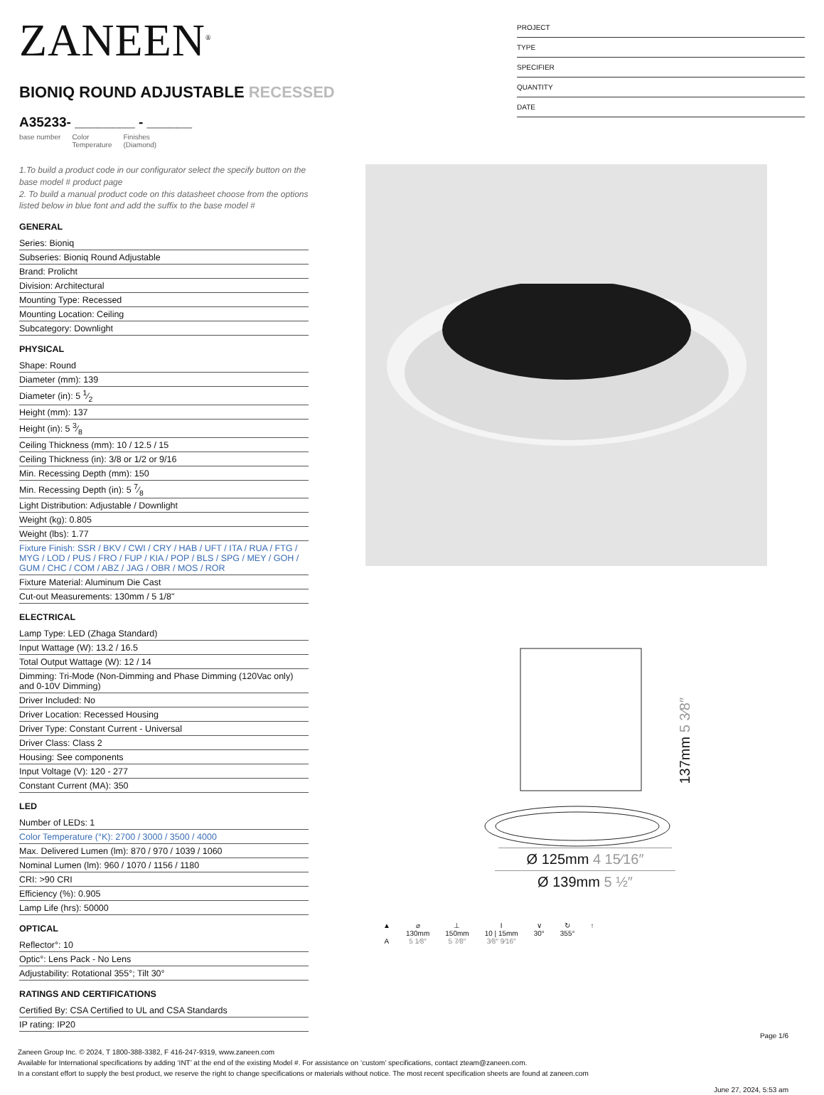ZANEEN<sup>®</sup>
BIONIQ ROUND ADJUSTABLE RECESSED
A35233- ________ - ______
base number Color
Temperature Finishes
(Diamond)
PROJECT
TYPE
SPECIFIER
QUANTITY
DATE
1.To build a product code in our configurator select the specify button on the base model # product page
2. To build a manual product code on this datasheet choose from the options listed below in blue font and add the suffix to the base model #
GENERAL
Series: Bioniq
Subseries: Bioniq Round Adjustable
Brand: Prolicht
Division: Architectural
Mounting Type: Recessed
Mounting Location: Ceiling
Subcategory: Downlight
PHYSICAL
Shape: Round
Diameter (mm): 139
Diameter (in): 5 1⁄2
Height (mm): 137
Height (in): 5 3⁄8
Ceiling Thickness (mm): 10 / 12.5 / 15
Ceiling Thickness (in): 3/8 or 1/2 or 9/16
Min. Recessing Depth (mm): 150
Min. Recessing Depth (in): 5 7⁄8
Light Distribution: Adjustable / Downlight
Weight (kg): 0.805
Weight (lbs): 1.77
Fixture Finish: SSR / BKV / CWI / CRY / HAB / UFT / ITA / RUA / FTG / MYG / LOD / PUS / FRO / FUP / KIA / POP / BLS / SPG / MEY / GOH / GUM / CHC / COM / ABZ / JAG / OBR / MOS / ROR
Fixture Material: Aluminum Die Cast
Cut-out Measurements: 130mm / 5 1/8"
ELECTRICAL
Lamp Type: LED (Zhaga Standard)
Input Wattage (W): 13.2 / 16.5
Total Output Wattage (W): 12 / 14
Dimming: Tri-Mode (Non-Dimming and Phase Dimming (120Vac only) and 0-10V Dimming)
Driver Included: No
Driver Location: Recessed Housing
Driver Type: Constant Current - Universal
Driver Class: Class 2
Housing: See components
Input Voltage (V): 120 - 277
Constant Current (MA): 350
LED
Number of LEDs: 1
Color Temperature (°K): 2700 / 3000 / 3500 / 4000
Max. Delivered Lumen (lm): 870 / 970 / 1039 / 1060
Nominal Lumen (lm): 960 / 1070 / 1156 / 1180
CRI: >90 CRI
Efficiency (%): 0.905
Lamp Life (hrs): 50000
OPTICAL
Reflector°: 10
Optic°: Lens Pack - No Lens
Adjustability: Rotational 355°; Tilt 30°
RATINGS AND CERTIFICATIONS
Certified By: CSA Certified to UL and CSA Standards
IP rating: IP20
137mm 5 3⁄8″
Ø 125mm 4 15⁄16″
Ø 139mm 5 ½″
▲
A
⌀
130mm
5 1⁄8″
⊥
150mm
5 7⁄8″
I
10 | 15mm
3⁄8″ 9⁄16″
∨
30°
↻
355°
↑
Page 1/6
Zaneen Group Inc. © 2024, T 1800-388-3382, F 416-247-9319, www.zaneen.com
Available for International specifications by adding ‘INT’ at the end of the existing Model #. For assistance on ‘custom’ specifications, contact zteam@zaneen.com.
In a constant effort to supply the best product, we reserve the right to change specifications or materials without notice. The most recent specification sheets are found at zaneen.com
June 27, 2024, 5:53 am